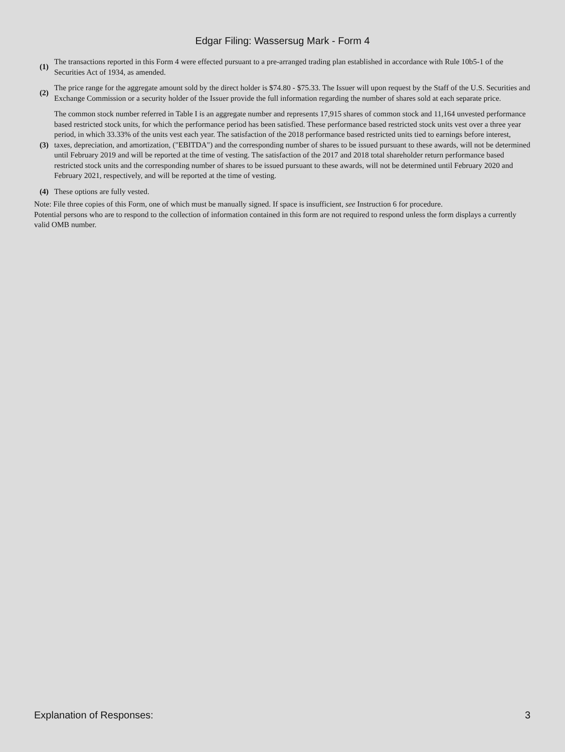Edgar Filing: Wassersug Mark - Form 4
| (1) | The transactions reported in this Form 4 were effected pursuant to a pre-arranged trading plan established in accordance with Rule 10b5-1 of the Securities Act of 1934, as amended. |
| (2) | The price range for the aggregate amount sold by the direct holder is $74.80 - $75.33. The Issuer will upon request by the Staff of the U.S. Securities and Exchange Commission or a security holder of the Issuer provide the full information regarding the number of shares sold at each separate price. |
| (3) | The common stock number referred in Table I is an aggregate number and represents 17,915 shares of common stock and 11,164 unvested performance based restricted stock units, for which the performance period has been satisfied. These performance based restricted stock units vest over a three year period, in which 33.33% of the units vest each year. The satisfaction of the 2018 performance based restricted units tied to earnings before interest, taxes, depreciation, and amortization, ("EBITDA") and the corresponding number of shares to be issued pursuant to these awards, will not be determined until February 2019 and will be reported at the time of vesting. The satisfaction of the 2017 and 2018 total shareholder return performance based restricted stock units and the corresponding number of shares to be issued pursuant to these awards, will not be determined until February 2020 and February 2021, respectively, and will be reported at the time of vesting. |
| (4) | These options are fully vested. |
Note: File three copies of this Form, one of which must be manually signed. If space is insufficient, see Instruction 6 for procedure.
Potential persons who are to respond to the collection of information contained in this form are not required to respond unless the form displays a currently valid OMB number.
Explanation of Responses: 3